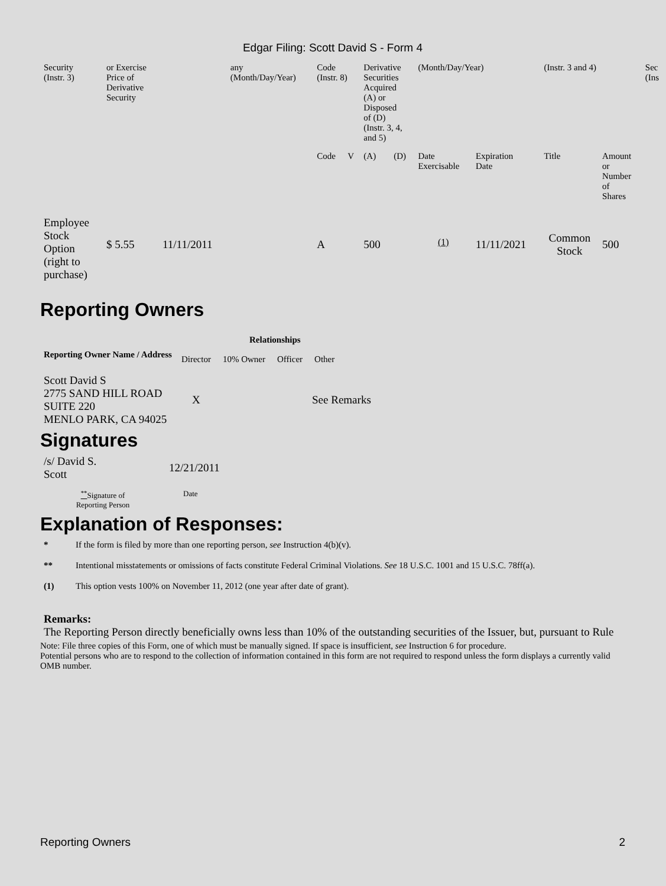Edgar Filing: Scott David S - Form 4
| Security (Instr. 3) | or Exercise Price of Derivative Security | | any (Month/Day/Year) | Code (Instr. 8) | | Derivative Securities Acquired (A) or Disposed of (D) (Instr. 3, 4, and 5) | | (Month/Day/Year) | | (Instr. 3 and 4) | | Sec (Ins |
| | | | | Code | V | (A) | (D) | Date Exercisable | Expiration Date | Title | Amount or Number of Shares | |
| Employee Stock Option (right to purchase) | $ 5.55 | 11/11/2011 | | A | | 500 | | <sup>(1)</sup> | 11/11/2021 | Common Stock | 500 | |
Reporting Owners
| Reporting Owner Name / Address | Relationships | | | |
| --- | --- | --- | --- | --- |
| | Director | 10% Owner | Officer | Other |
| Scott David S 2775 SAND HILL ROAD SUITE 220 MENLO PARK, CA 94025 | X | | | See Remarks |
Signatures
| /s/ David S. Scott | 12/21/2011 |
| <sup>**</sup> Signature of Reporting Person | Date |
Explanation of Responses:
* If the form is filed by more than one reporting person, see Instruction 4(b)(v).
** Intentional misstatements or omissions of facts constitute Federal Criminal Violations. See 18 U.S.C. 1001 and 15 U.S.C. 78ff(a).
(1) This option vests 100% on November 11, 2012 (one year after date of grant).
Remarks:
The Reporting Person directly beneficially owns less than 10% of the outstanding securities of the Issuer, but, pursuant to Rule
Note: File three copies of this Form, one of which must be manually signed. If space is insufficient, see Instruction 6 for procedure.
Potential persons who are to respond to the collection of information contained in this form are not required to respond unless the form displays a currently valid OMB number.
Reporting Owners 2